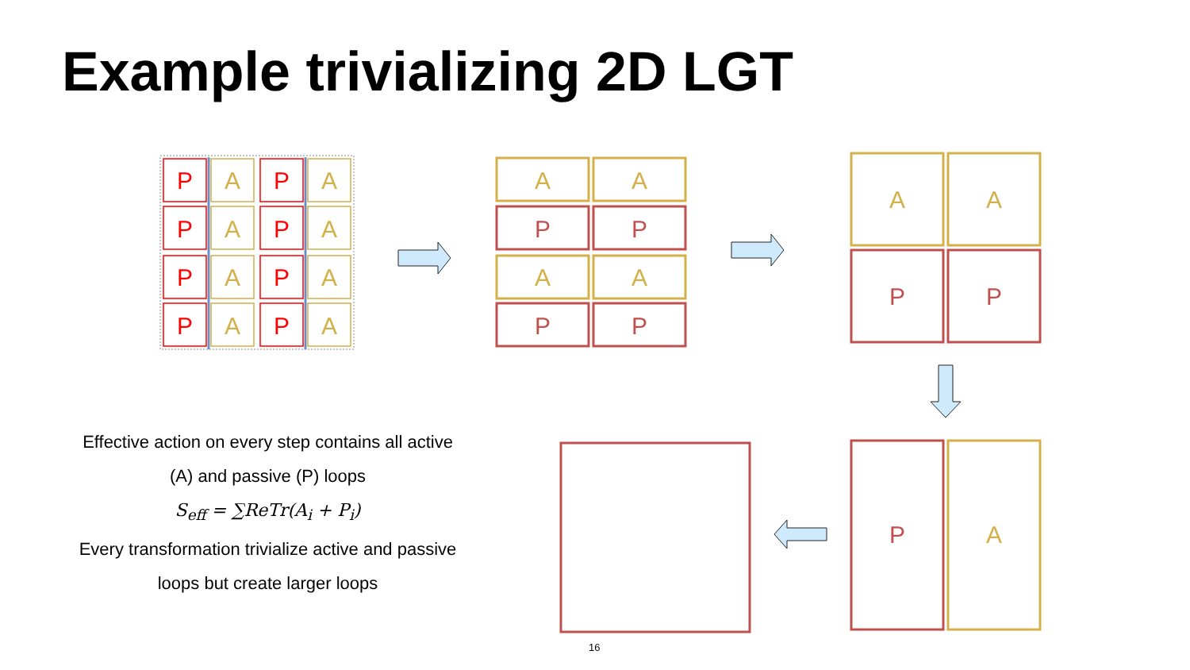P
P
P
P
P
P
P
P
A
A
A
A
A
A
A
A
A
A
A
A
P
P
P
P
A
A
P
P
P
A
Example trivializing 2D LGT
Effective action on every step contains all active
(A) and passive (P) loops
S<sub>eff</sub> = ∑ReTr(A<sub>i</sub> + P<sub>i</sub>)
Every transformation trivialize active and passive
loops but create larger loops
16